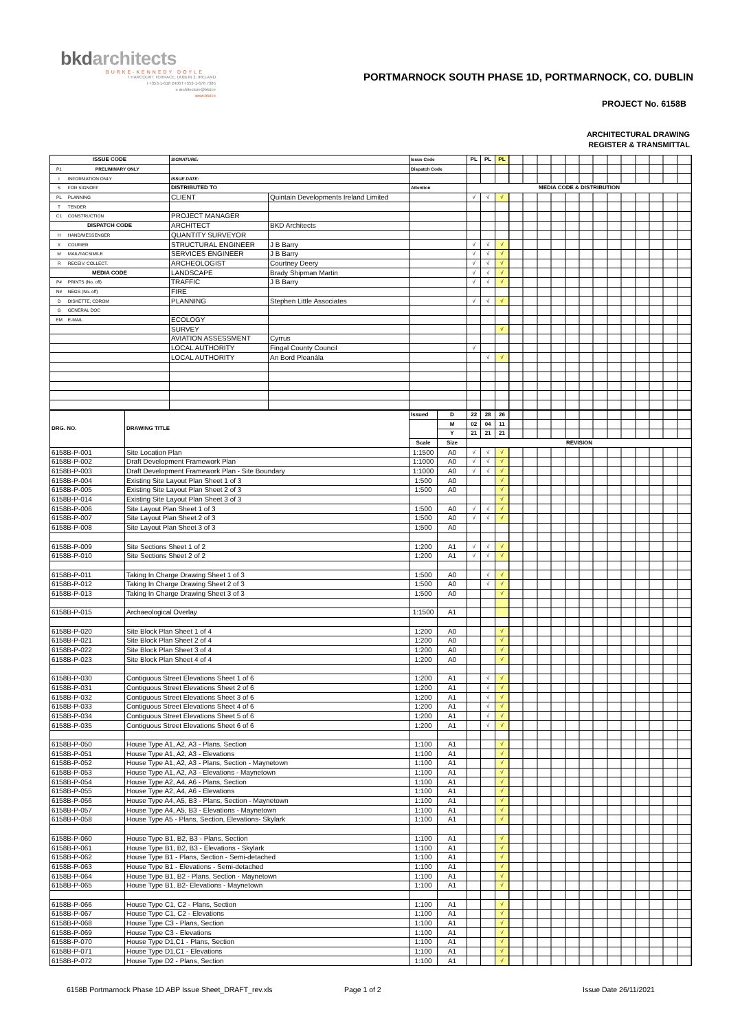bkdarchitects
BURKE-KENNEDY DOYLE
7 HARCOURT TERRACE, DUBLIN 2, IRELAND
t +353-1-618 2400 f +353-1-676 7385
e architecture@bkd.ie
www.bkd.ie
PORTMARNOCK SOUTH PHASE 1D, PORTMARNOCK, CO. DUBLIN
PROJECT No. 6158B
ARCHITECTURAL DRAWING
REGISTER & TRANSMITTAL
| ISSUE CODE | SIGNATURE: | | Issue Code | PL | PL | PL | |
| P1 PRELIMINARY ONLY | | | Dispatch Code | | | | |
| I INFORMATION ONLY | ISSUE DATE: | | | | | | |
| S FOR SIGNOFF | DISTRIBUTED TO | | Attention | MEDIA CODE & DISTRIBUTION | | | |
| PL PLANNING | CLIENT | Quintain Developments Ireland Limited | | √ | √ | √ | |
| T TENDER | | | | | | | |
| C1 CONSTRUCTION | PROJECT MANAGER | | | | | | |
| DISPATCH CODE | ARCHITECT | BKD Architects | | | | | |
| H HAND/MESSENGER | QUANTITY SURVEYOR | | | | | | |
| X COURIER | STRUCTURAL ENGINEER | J B Barry | | √ | √ | √ | |
| M MAIL/FACSIMILE | SERVICES ENGINEER | J B Barry | | √ | √ | √ | |
| R RECEIV. COLLECT. | ARCHEOLOGIST | Courtney Deery | | √ | √ | √ | |
| MEDIA CODE | LANDSCAPE | Brady Shipman Martin | | √ | √ | √ | |
| P# PRINTS (No. off) | TRAFFIC | J B Barry | | √ | √ | √ | |
| N# NEGS (No. off) | FIRE | | | | | | |
| D DISKETTE, CDROM | PLANNING | Stephen Little Associates | | √ | √ | √ | |
| G GENERAL DOC | | | | | | | |
| EM E-MAIL | ECOLOGY | | | | | | |
| | SURVEY | | | | | √ | |
| | AVIATION ASSESSMENT | Cyrrus | | | | | |
| | LOCAL AUTHORITY | Fingal County Council | | √ | | | |
| | LOCAL AUTHORITY | An Bord Pleanála | | | √ | √ | |
| DRG. NO. | DRAWING TITLE | Issued | D | 22 | 28 | 26 | |
| | | | M | 02 | 04 | 11 | |
| | | | Y | 21 | 21 | 21 | |
| | | Scale | Size | REVISION | | | |
| 6158B-P-001 | Site Location Plan | 1:1500 | A0 | √ | √ | √ | |
| 6158B-P-002 | Draft Development Framework Plan | 1:1000 | A0 | √ | √ | √ | |
| 6158B-P-003 | Draft Development Framework Plan - Site Boundary | 1:1000 | A0 | √ | √ | √ | |
| 6158B-P-004 | Existing Site Layout Plan Sheet 1 of 3 | 1:500 | A0 | | | √ | |
| 6158B-P-005 | Existing Site Layout Plan Sheet 2 of 3 | 1:500 | A0 | | | √ | |
| 6158B-P-014 | Existing Site Layout Plan Sheet 3 of 3 | | | | | √ | |
| 6158B-P-006 | Site Layout Plan Sheet 1 of 3 | 1:500 | A0 | √ | √ | √ | |
| 6158B-P-007 | Site Layout Plan Sheet 2 of 3 | 1:500 | A0 | √ | √ | √ | |
| 6158B-P-008 | Site Layout Plan Sheet 3 of 3 | 1:500 | A0 | | | | |
| 6158B-P-009 | Site Sections Sheet 1 of 2 | 1:200 | A1 | √ | √ | √ | |
| 6158B-P-010 | Site Sections Sheet 2 of 2 | 1:200 | A1 | √ | √ | √ | |
| 6158B-P-011 | Taking In Charge Drawing Sheet 1 of 3 | 1:500 | A0 | | √ | √ | |
| 6158B-P-012 | Taking In Charge Drawing Sheet 2 of 3 | 1:500 | A0 | | √ | √ | |
| 6158B-P-013 | Taking In Charge Drawing Sheet 3 of 3 | 1:500 | A0 | | | √ | |
| 6158B-P-015 | Archaeological Overlay | 1:1500 | A1 | | | | |
| 6158B-P-020 | Site Block Plan Sheet 1 of 4 | 1:200 | A0 | | | √ | |
| 6158B-P-021 | Site Block Plan Sheet 2 of 4 | 1:200 | A0 | | | √ | |
| 6158B-P-022 | Site Block Plan Sheet 3 of 4 | 1:200 | A0 | | | √ | |
| 6158B-P-023 | Site Block Plan Sheet 4 of 4 | 1:200 | A0 | | | √ | |
| 6158B-P-030 | Contiguous Street Elevations Sheet 1 of 6 | 1:200 | A1 | | √ | √ | |
| 6158B-P-031 | Contiguous Street Elevations Sheet 2 of 6 | 1:200 | A1 | | √ | √ | |
| 6158B-P-032 | Contiguous Street Elevations Sheet 3 of 6 | 1:200 | A1 | | √ | √ | |
| 6158B-P-033 | Contiguous Street Elevations Sheet 4 of 6 | 1:200 | A1 | | √ | √ | |
| 6158B-P-034 | Contiguous Street Elevations Sheet 5 of 6 | 1:200 | A1 | | √ | √ | |
| 6158B-P-035 | Contiguous Street Elevations Sheet 6 of 6 | 1:200 | A1 | | √ | √ | |
| 6158B-P-050 | House Type A1, A2, A3 - Plans, Section | 1:100 | A1 | | | √ | |
| 6158B-P-051 | House Type A1, A2, A3 - Elevations | 1:100 | A1 | | | √ | |
| 6158B-P-052 | House Type A1, A2, A3 - Plans, Section - Maynetown | 1:100 | A1 | | | √ | |
| 6158B-P-053 | House Type A1, A2, A3 - Elevations - Maynetown | 1:100 | A1 | | | √ | |
| 6158B-P-054 | House Type A2, A4, A6 - Plans, Section | 1:100 | A1 | | | √ | |
| 6158B-P-055 | House Type A2, A4, A6 - Elevations | 1:100 | A1 | | | √ | |
| 6158B-P-056 | House Type A4, A5, B3 - Plans, Section - Maynetown | 1:100 | A1 | | | √ | |
| 6158B-P-057 | House Type A4, A5, B3 - Elevations - Maynetown | 1:100 | A1 | | | √ | |
| 6158B-P-058 | House Type A5 - Plans, Section, Elevations- Skylark | 1:100 | A1 | | | √ | |
| 6158B-P-060 | House Type B1, B2, B3 - Plans, Section | 1:100 | A1 | | | √ | |
| 6158B-P-061 | House Type B1, B2, B3 - Elevations - Skylark | 1:100 | A1 | | | √ | |
| 6158B-P-062 | House Type B1 - Plans, Section - Semi-detached | 1:100 | A1 | | | √ | |
| 6158B-P-063 | House Type B1 - Elevations - Semi-detached | 1:100 | A1 | | | √ | |
| 6158B-P-064 | House Type B1, B2 - Plans, Section - Maynetown | 1:100 | A1 | | | √ | |
| 6158B-P-065 | House Type B1, B2- Elevations - Maynetown | 1:100 | A1 | | | √ | |
| 6158B-P-066 | House Type C1, C2 - Plans, Section | 1:100 | A1 | | | √ | |
| 6158B-P-067 | House Type C1, C2 - Elevations | 1:100 | A1 | | | √ | |
| 6158B-P-068 | House Type C3 - Plans, Section | 1:100 | A1 | | | √ | |
| 6158B-P-069 | House Type C3 - Elevations | 1:100 | A1 | | | √ | |
| 6158B-P-070 | House Type D1,C1 - Plans, Section | 1:100 | A1 | | | √ | |
| 6158B-P-071 | House Type D1,C1 - Elevations | 1:100 | A1 | | | √ | |
| 6158B-P-072 | House Type D2 - Plans, Section | 1:100 | A1 | | | √ | |
6158B Portmarnock Phase 1D ABP Issue Sheet_DRAFT_rev.xls Page 1 of 2 Issue Date 26/11/2021